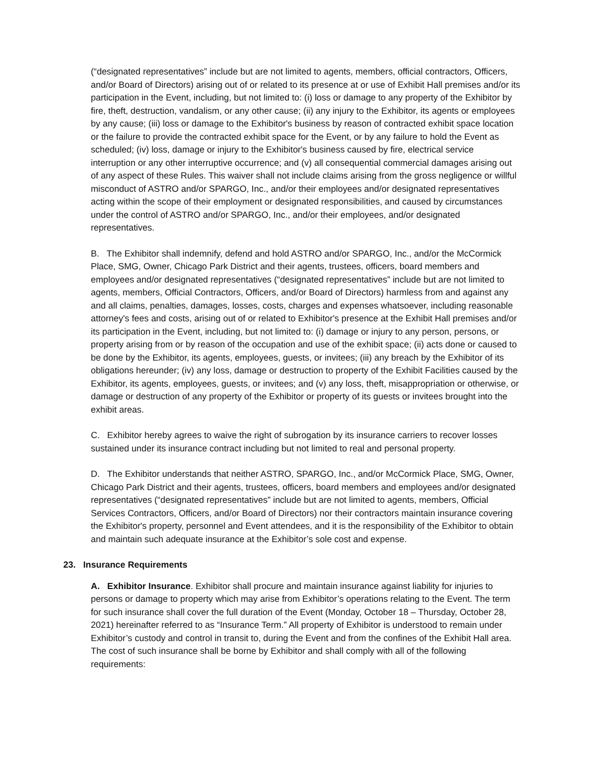(“designated representatives” include but are not limited to agents, members, official contractors, Officers, and/or Board of Directors) arising out of or related to its presence at or use of Exhibit Hall premises and/or its participation in the Event, including, but not limited to: (i) loss or damage to any property of the Exhibitor by fire, theft, destruction, vandalism, or any other cause; (ii) any injury to the Exhibitor, its agents or employees by any cause; (iii) loss or damage to the Exhibitor's business by reason of contracted exhibit space location or the failure to provide the contracted exhibit space for the Event, or by any failure to hold the Event as scheduled; (iv) loss, damage or injury to the Exhibitor's business caused by fire, electrical service interruption or any other interruptive occurrence; and (v) all consequential commercial damages arising out of any aspect of these Rules. This waiver shall not include claims arising from the gross negligence or willful misconduct of ASTRO and/or SPARGO, Inc., and/or their employees and/or designated representatives acting within the scope of their employment or designated responsibilities, and caused by circumstances under the control of ASTRO and/or SPARGO, Inc., and/or their employees, and/or designated representatives.
B. The Exhibitor shall indemnify, defend and hold ASTRO and/or SPARGO, Inc., and/or the McCormick Place, SMG, Owner, Chicago Park District and their agents, trustees, officers, board members and employees and/or designated representatives (“designated representatives” include but are not limited to agents, members, Official Contractors, Officers, and/or Board of Directors) harmless from and against any and all claims, penalties, damages, losses, costs, charges and expenses whatsoever, including reasonable attorney's fees and costs, arising out of or related to Exhibitor's presence at the Exhibit Hall premises and/or its participation in the Event, including, but not limited to: (i) damage or injury to any person, persons, or property arising from or by reason of the occupation and use of the exhibit space; (ii) acts done or caused to be done by the Exhibitor, its agents, employees, guests, or invitees; (iii) any breach by the Exhibitor of its obligations hereunder; (iv) any loss, damage or destruction to property of the Exhibit Facilities caused by the Exhibitor, its agents, employees, guests, or invitees; and (v) any loss, theft, misappropriation or otherwise, or damage or destruction of any property of the Exhibitor or property of its guests or invitees brought into the exhibit areas.
C. Exhibitor hereby agrees to waive the right of subrogation by its insurance carriers to recover losses sustained under its insurance contract including but not limited to real and personal property.
D. The Exhibitor understands that neither ASTRO, SPARGO, Inc., and/or McCormick Place, SMG, Owner, Chicago Park District and their agents, trustees, officers, board members and employees and/or designated representatives (“designated representatives” include but are not limited to agents, members, Official Services Contractors, Officers, and/or Board of Directors) nor their contractors maintain insurance covering the Exhibitor's property, personnel and Event attendees, and it is the responsibility of the Exhibitor to obtain and maintain such adequate insurance at the Exhibitor’s sole cost and expense.
23. Insurance Requirements
A. Exhibitor Insurance. Exhibitor shall procure and maintain insurance against liability for injuries to persons or damage to property which may arise from Exhibitor’s operations relating to the Event. The term for such insurance shall cover the full duration of the Event (Monday, October 18 – Thursday, October 28, 2021) hereinafter referred to as “Insurance Term.” All property of Exhibitor is understood to remain under Exhibitor’s custody and control in transit to, during the Event and from the confines of the Exhibit Hall area. The cost of such insurance shall be borne by Exhibitor and shall comply with all of the following requirements: